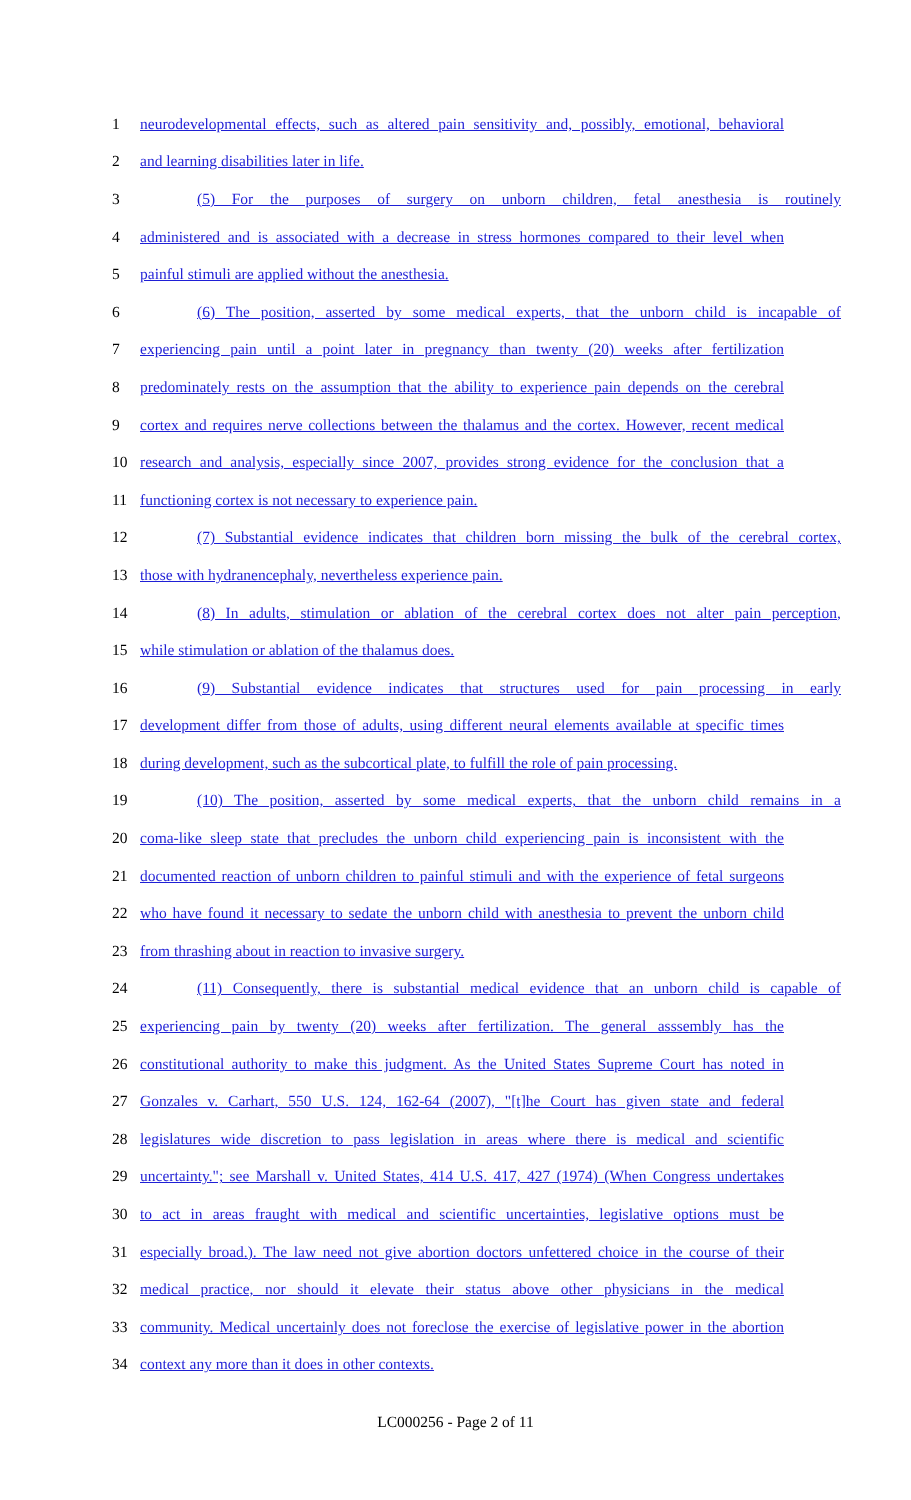1 neurodevelopmental effects, such as altered pain sensitivity and, possibly, emotional, behavioral
2 and learning disabilities later in life.
3 (5) For the purposes of surgery on unborn children, fetal anesthesia is routinely
4 administered and is associated with a decrease in stress hormones compared to their level when
5 painful stimuli are applied without the anesthesia.
6 (6) The position, asserted by some medical experts, that the unborn child is incapable of
7 experiencing pain until a point later in pregnancy than twenty (20) weeks after fertilization
8 predominately rests on the assumption that the ability to experience pain depends on the cerebral
9 cortex and requires nerve collections between the thalamus and the cortex. However, recent medical
10 research and analysis, especially since 2007, provides strong evidence for the conclusion that a
11 functioning cortex is not necessary to experience pain.
12 (7) Substantial evidence indicates that children born missing the bulk of the cerebral cortex,
13 those with hydranencephaly, nevertheless experience pain.
14 (8) In adults, stimulation or ablation of the cerebral cortex does not alter pain perception,
15 while stimulation or ablation of the thalamus does.
16 (9) Substantial evidence indicates that structures used for pain processing in early
17 development differ from those of adults, using different neural elements available at specific times
18 during development, such as the subcortical plate, to fulfill the role of pain processing.
19 (10) The position, asserted by some medical experts, that the unborn child remains in a
20 coma-like sleep state that precludes the unborn child experiencing pain is inconsistent with the
21 documented reaction of unborn children to painful stimuli and with the experience of fetal surgeons
22 who have found it necessary to sedate the unborn child with anesthesia to prevent the unborn child
23 from thrashing about in reaction to invasive surgery.
24 (11) Consequently, there is substantial medical evidence that an unborn child is capable of
25 experiencing pain by twenty (20) weeks after fertilization. The general asssembly has the
26 constitutional authority to make this judgment. As the United States Supreme Court has noted in
27 Gonzales v. Carhart, 550 U.S. 124, 162-64 (2007), "[t]he Court has given state and federal
28 legislatures wide discretion to pass legislation in areas where there is medical and scientific
29 uncertainty."; see Marshall v. United States, 414 U.S. 417, 427 (1974) (When Congress undertakes
30 to act in areas fraught with medical and scientific uncertainties, legislative options must be
31 especially broad.). The law need not give abortion doctors unfettered choice in the course of their
32 medical practice, nor should it elevate their status above other physicians in the medical
33 community. Medical uncertainly does not foreclose the exercise of legislative power in the abortion
34 context any more than it does in other contexts.
LC000256 - Page 2 of 11